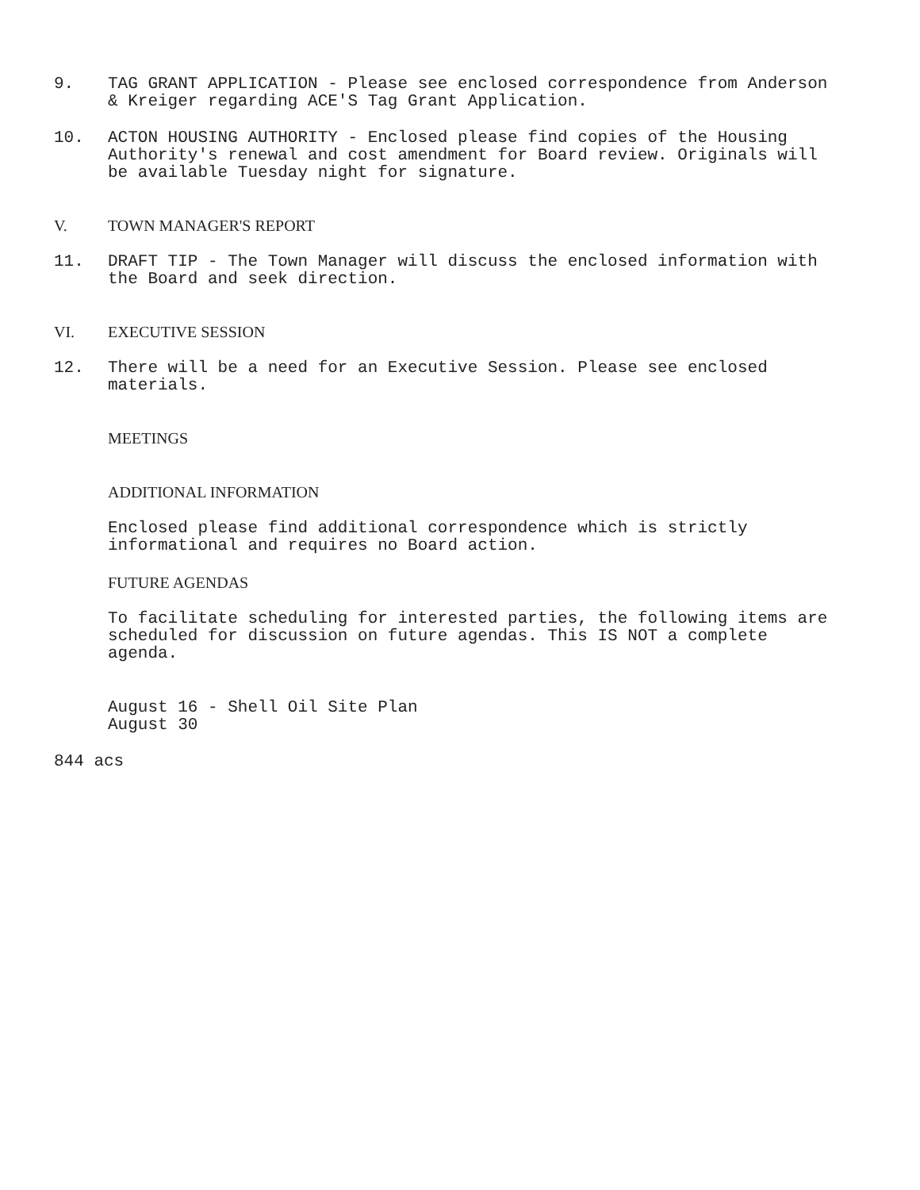9. TAG GRANT APPLICATION - Please see enclosed correspondence from Anderson & Kreiger regarding ACE'S Tag Grant Application.
10. ACTON HOUSING AUTHORITY - Enclosed please find copies of the Housing Authority's renewal and cost amendment for Board review. Originals will be available Tuesday night for signature.
V. TOWN MANAGER'S REPORT
11. DRAFT TIP - The Town Manager will discuss the enclosed information with the Board and seek direction.
VI. EXECUTIVE SESSION
12. There will be a need for an Executive Session. Please see enclosed materials.
MEETINGS
ADDITIONAL INFORMATION
Enclosed please find additional correspondence which is strictly informational and requires no Board action.
FUTURE AGENDAS
To facilitate scheduling for interested parties, the following items are scheduled for discussion on future agendas. This IS NOT a complete agenda.
August 16 - Shell Oil Site Plan
August 30
844 acs